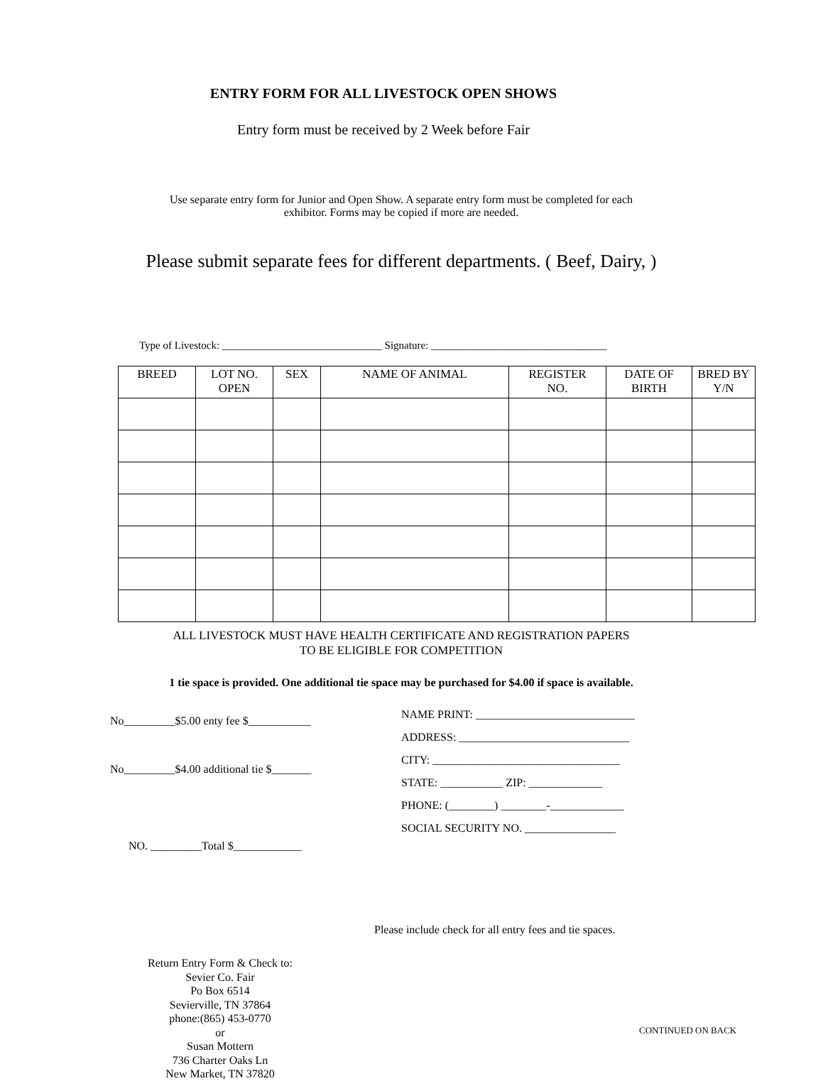ENTRY FORM FOR ALL LIVESTOCK OPEN SHOWS
Entry form must be received by 2 Week before Fair
Use separate entry form for Junior and Open Show. A separate entry form must be completed for each
exhibitor. Forms may be copied if more are needed.
Please submit separate fees for different departments. ( Beef, Dairy, )
Type of Livestock: ______________________________ Signature: _________________________________
| BREED | LOT NO. OPEN | SEX | NAME OF ANIMAL | REGISTER NO. | DATE OF BIRTH | BRED BY Y/N |
| --- | --- | --- | --- | --- | --- | --- |
ALL LIVESTOCK MUST HAVE HEALTH CERTIFICATE AND REGISTRATION PAPERS
TO BE ELIGIBLE FOR COMPETITION
1 tie space is provided. One additional tie space may be purchased for $4.00 if space is available.
No_________$5.00 enty fee $___________
No_________$4.00 additional tie $_______
NO. _________Total $____________
NAME PRINT: ____________________________
ADDRESS: ______________________________
CITY: _________________________________
STATE: ___________ ZIP: _____________
PHONE: (________) ________-_____________
SOCIAL SECURITY NO. ________________
Please include check for all entry fees and tie spaces.
Return Entry Form & Check to:
Sevier Co. Fair
Po Box 6514
Sevierville, TN 37864
phone:(865) 453-0770
or
Susan Mottern
736 Charter Oaks Ln
New Market, TN 37820
CONTINUED ON BACK